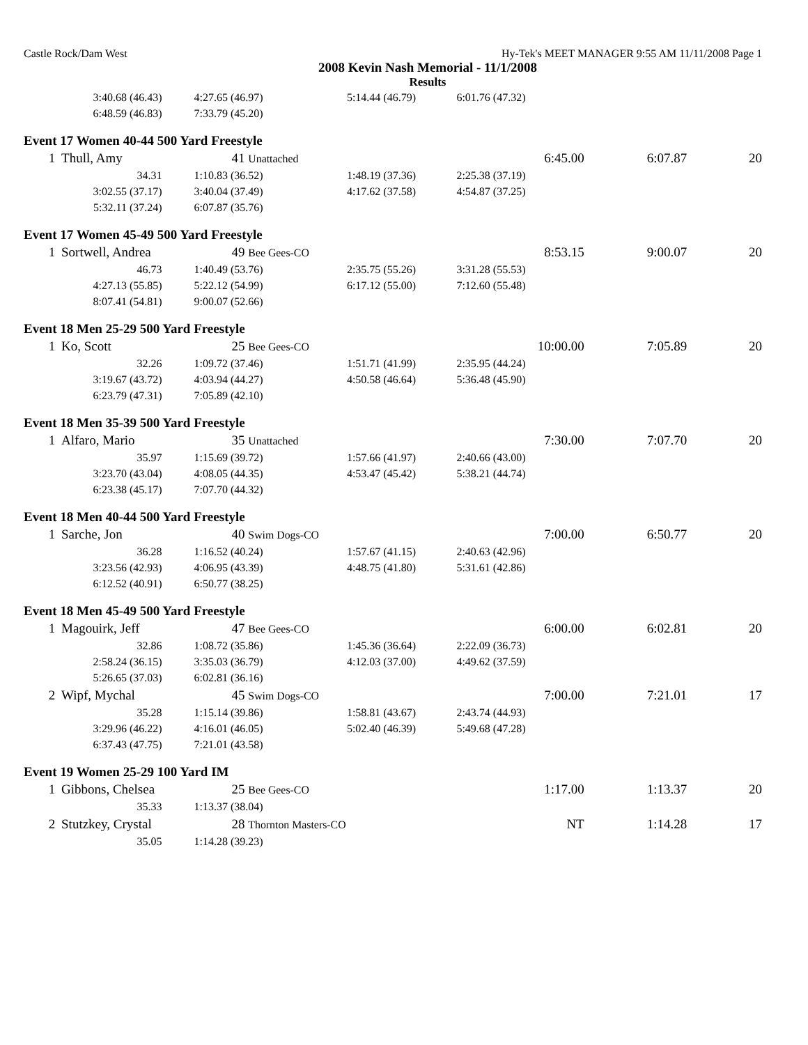Castle Rock/Dam West Hy-Tek's MEET MANAGER 9:55 AM 11/11/2008 Page 1
2008 Kevin Nash Memorial - 11/1/2008
Results
| | 3:40.68 (46.43) | 4:27.65 (46.97) | 5:14.44 (46.79) | 6:01.76 (47.32) | | | |
| | 6:48.59 (46.83) | 7:33.79 (45.20) | | | | | |
| Event 17 Women 40-44 500 Yard Freestyle | | | | | | | |
| 1 | Thull, Amy | 41 Unattached | | | 6:45.00 | 6:07.87 | 20 |
| | 34.31 | 1:10.83 (36.52) | 1:48.19 (37.36) | 2:25.38 (37.19) | | | |
| | 3:02.55 (37.17) | 3:40.04 (37.49) | 4:17.62 (37.58) | 4:54.87 (37.25) | | | |
| | 5:32.11 (37.24) | 6:07.87 (35.76) | | | | | |
| Event 17 Women 45-49 500 Yard Freestyle | | | | | | | |
| 1 | Sortwell, Andrea | 49 Bee Gees-CO | | | 8:53.15 | 9:00.07 | 20 |
| | 46.73 | 1:40.49 (53.76) | 2:35.75 (55.26) | 3:31.28 (55.53) | | | |
| | 4:27.13 (55.85) | 5:22.12 (54.99) | 6:17.12 (55.00) | 7:12.60 (55.48) | | | |
| | 8:07.41 (54.81) | 9:00.07 (52.66) | | | | | |
| Event 18 Men 25-29 500 Yard Freestyle | | | | | | | |
| 1 | Ko, Scott | 25 Bee Gees-CO | | | 10:00.00 | 7:05.89 | 20 |
| | 32.26 | 1:09.72 (37.46) | 1:51.71 (41.99) | 2:35.95 (44.24) | | | |
| | 3:19.67 (43.72) | 4:03.94 (44.27) | 4:50.58 (46.64) | 5:36.48 (45.90) | | | |
| | 6:23.79 (47.31) | 7:05.89 (42.10) | | | | | |
| Event 18 Men 35-39 500 Yard Freestyle | | | | | | | |
| 1 | Alfaro, Mario | 35 Unattached | | | 7:30.00 | 7:07.70 | 20 |
| | 35.97 | 1:15.69 (39.72) | 1:57.66 (41.97) | 2:40.66 (43.00) | | | |
| | 3:23.70 (43.04) | 4:08.05 (44.35) | 4:53.47 (45.42) | 5:38.21 (44.74) | | | |
| | 6:23.38 (45.17) | 7:07.70 (44.32) | | | | | |
| Event 18 Men 40-44 500 Yard Freestyle | | | | | | | |
| 1 | Sarche, Jon | 40 Swim Dogs-CO | | | 7:00.00 | 6:50.77 | 20 |
| | 36.28 | 1:16.52 (40.24) | 1:57.67 (41.15) | 2:40.63 (42.96) | | | |
| | 3:23.56 (42.93) | 4:06.95 (43.39) | 4:48.75 (41.80) | 5:31.61 (42.86) | | | |
| | 6:12.52 (40.91) | 6:50.77 (38.25) | | | | | |
| Event 18 Men 45-49 500 Yard Freestyle | | | | | | | |
| 1 | Magouirk, Jeff | 47 Bee Gees-CO | | | 6:00.00 | 6:02.81 | 20 |
| | 32.86 | 1:08.72 (35.86) | 1:45.36 (36.64) | 2:22.09 (36.73) | | | |
| | 2:58.24 (36.15) | 3:35.03 (36.79) | 4:12.03 (37.00) | 4:49.62 (37.59) | | | |
| | 5:26.65 (37.03) | 6:02.81 (36.16) | | | | | |
| 2 | Wipf, Mychal | 45 Swim Dogs-CO | | | 7:00.00 | 7:21.01 | 17 |
| | 35.28 | 1:15.14 (39.86) | 1:58.81 (43.67) | 2:43.74 (44.93) | | | |
| | 3:29.96 (46.22) | 4:16.01 (46.05) | 5:02.40 (46.39) | 5:49.68 (47.28) | | | |
| | 6:37.43 (47.75) | 7:21.01 (43.58) | | | | | |
| Event 19 Women 25-29 100 Yard IM | | | | | | | |
| 1 | Gibbons, Chelsea | 25 Bee Gees-CO | | | 1:17.00 | 1:13.37 | 20 |
| | 35.33 | 1:13.37 (38.04) | | | | | |
| 2 | Stutzkey, Crystal | 28 Thornton Masters-CO | | | NT | 1:14.28 | 17 |
| | 35.05 | 1:14.28 (39.23) | | | | | |